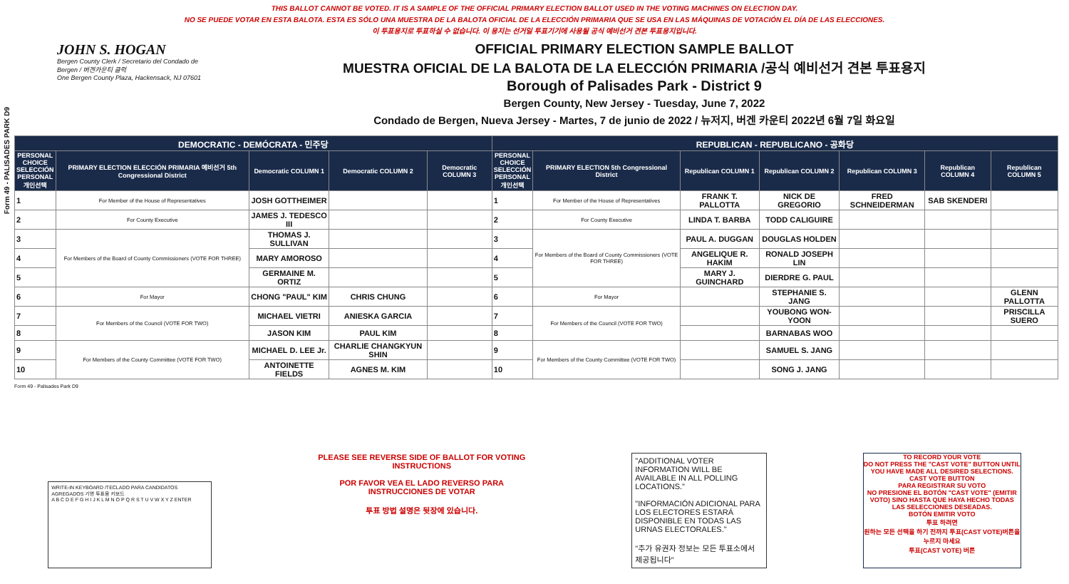Form 49 - PALISADES PARK D9
THIS BALLOT CANNOT BE VOTED. IT IS A SAMPLE OF THE OFFICIAL PRIMARY ELECTION BALLOT USED IN THE VOTING MACHINES ON ELECTION DAY.
NO SE PUEDE VOTAR EN ESTA BALOTA. ESTA ES SÓLO UNA MUESTRA DE LA BALOTA OFICIAL DE LA ELECCIÓN PRIMARIA QUE SE USA EN LAS MÁQUINAS DE VOTACIÓN EL DÍA DE LAS ELECCIONES.
이 투표용지로 투표하실 수 없습니다. 이 용지는 선거일 투표기기에 사용될 공식 예비선거 견본 투표용지입니다.
JOHN S. HOGAN
Bergen County Clerk / Secretario del Condado de Bergen / 버겐카운티 클럭
One Bergen County Plaza, Hackensack, NJ 07601
OFFICIAL PRIMARY ELECTION SAMPLE BALLOT
MUESTRA OFICIAL DE LA BALOTA DE LA ELECCIÓN PRIMARIA /공식 예비선거 견본 투표용지
Borough of Palisades Park - District 9
Bergen County, New Jersey - Tuesday, June 7, 2022
Condado de Bergen, Nueva Jersey - Martes, 7 de junio de 2022 / 뉴저지, 버겐 카운티 2022년 6월 7일 화요일
| DEMOCRATIC - DEMÓCRATA - 민주당 | | | | | REPUBLICAN - REPUBLICANO - 공화당 | | | | | | |
| PERSONAL CHOICE SELECCIÓN PERSONAL 개인선택 | PRIMARY ELECTION ELECCIÓN PRIMARIA 예비선거 5th Congressional District | Democratic COLUMN 1 | Democratic COLUMN 2 | Democratic COLUMN 3 | PERSONAL CHOICE SELECCIÓN PERSONAL 개인선택 | PRIMARY ELECTION 5th Congressional District | Republican COLUMN 1 | Republican COLUMN 2 | Republican COLUMN 3 | Republican COLUMN 4 | Republican COLUMN 5 |
| 1 | For Member of the House of Representatives | JOSH GOTTHEIMER | | | 1 | For Member of the House of Representatives | FRANK T. PALLOTTA | NICK DE GREGORIO | FRED SCHNEIDERMAN | SAB SKENDERI | |
| 2 | For County Executive | JAMES J. TEDESCO III | | | 2 | For County Executive | LINDA T. BARBA | TODD CALIGUIRE | | | |
| 3 | For Members of the Board of County Commissioners (VOTE FOR THREE) | THOMAS J. SULLIVAN | | | 3 | For Members of the Board of County Commissioners (VOTE FOR THREE) | PAUL A. DUGGAN | DOUGLAS HOLDEN | | | |
| 4 | | MARY AMOROSO | | | 4 | | ANGELIQUE R. HAKIM | RONALD JOSEPH LIN | | | |
| 5 | | GERMAINE M. ORTIZ | | | 5 | | MARY J. GUINCHARD | DIERDRE G. PAUL | | | |
| 6 | For Mayor | CHONG "PAUL" KIM | CHRIS CHUNG | | 6 | For Mayor | | STEPHANIE S. JANG | | | GLENN PALLOTTA |
| 7 | For Members of the Council (VOTE FOR TWO) | MICHAEL VIETRI | ANIESKA GARCIA | | 7 | For Members of the Council (VOTE FOR TWO) | | YOUBONG WON-YOON | | | PRISCILLA SUERO |
| 8 | | JASON KIM | PAUL KIM | | 8 | | | BARNABAS WOO | | | |
| 9 | For Members of the County Committee (VOTE FOR TWO) | MICHAEL D. LEE Jr. | CHARLIE CHANGKYUN SHIN | | 9 | For Members of the County Committee (VOTE FOR TWO) | | SAMUEL S. JANG | | | |
| 10 | | ANTOINETTE FIELDS | AGNES M. KIM | | 10 | | | SONG J. JANG | | | |
Form 49 - Palisades Park D9
WRITE-IN KEYBOARD /TECLADO PARA CANDIDATOS AGREGADOS 기명 투표용 키보드
A B C D E F G H I J K L M N O P Q R S T U V W X Y Z ENTER
PLEASE SEE REVERSE SIDE OF BALLOT FOR VOTING INSTRUCTIONS
POR FAVOR VEA EL LADO REVERSO PARA INSTRUCCIONES DE VOTAR
투표 방법 설명은 뒷장에 있습니다.
"ADDITIONAL VOTER INFORMATION WILL BE AVAILABLE IN ALL POLLING LOCATIONS."
"INFORMACIÓN ADICIONAL PARA LOS ELECTORES ESTARÁ DISPONIBLE EN TODAS LAS URNAS ELECTORALES."
"추가 유권자 정보는 모든 투표소에서 제공됩니다"
TO RECORD YOUR VOTE
DO NOT PRESS THE "CAST VOTE" BUTTON UNTIL YOU HAVE MADE ALL DESIRED SELECTIONS.
CAST VOTE BUTTON
PARA REGISTRAR SU VOTO
NO PRESIONE EL BOTÓN "CAST VOTE" (EMITIR VOTO) SINO HASTA QUE HAYA HECHO TODAS LAS SELECCIONES DESEADAS.
BOTÓN EMITIR VOTO
투표 하려면
원하는 모든 선택을 하기 전까지 투표(CAST VOTE)버튼을 누르지 마세요
투표(CAST VOTE) 버튼